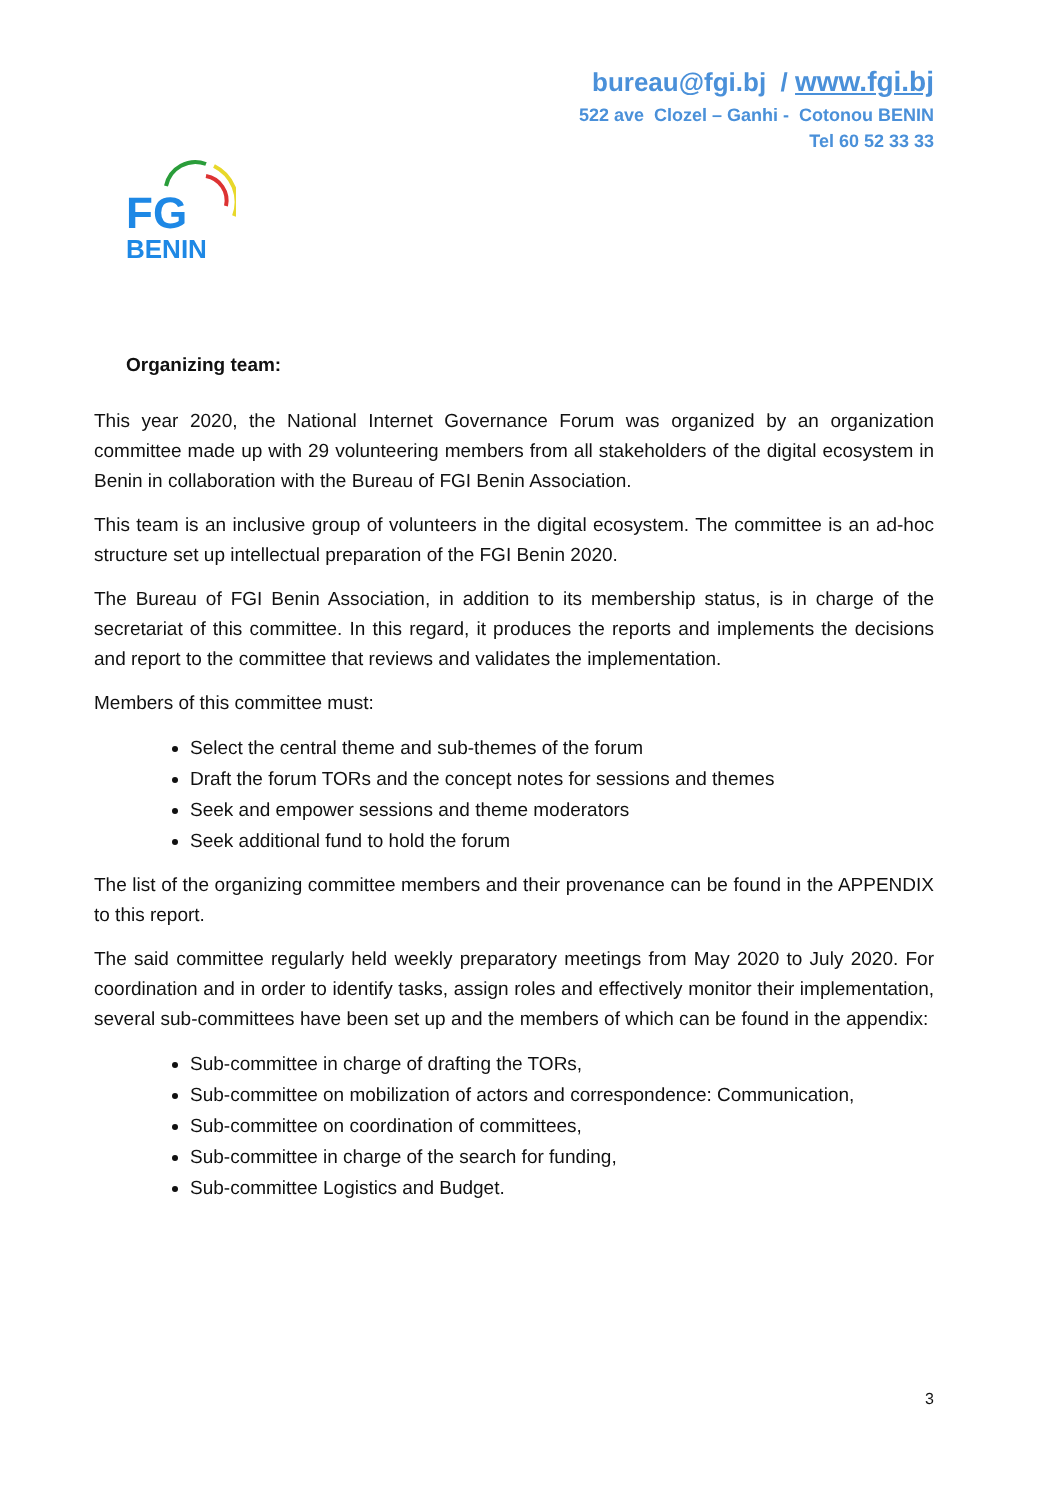bureau@fgi.bj / www.fgi.bj
522 ave Clozel – Ganhi - Cotonou BENIN
Tel 60 52 33 33
FG
BENIN
Organizing team:
This year 2020, the National Internet Governance Forum was organized by an organization committee made up with 29 volunteering members from all stakeholders of the digital ecosystem in Benin in collaboration with the Bureau of FGI Benin Association.
This team is an inclusive group of volunteers in the digital ecosystem. The committee is an ad-hoc structure set up intellectual preparation of the FGI Benin 2020.
The Bureau of FGI Benin Association, in addition to its membership status, is in charge of the secretariat of this committee. In this regard, it produces the reports and implements the decisions and report to the committee that reviews and validates the implementation.
Members of this committee must:
Select the central theme and sub-themes of the forum
Draft the forum TORs and the concept notes for sessions and themes
Seek and empower sessions and theme moderators
Seek additional fund to hold the forum
The list of the organizing committee members and their provenance can be found in the APPENDIX to this report.
The said committee regularly held weekly preparatory meetings from May 2020 to July 2020. For coordination and in order to identify tasks, assign roles and effectively monitor their implementation, several sub-committees have been set up and the members of which can be found in the appendix:
Sub-committee in charge of drafting the TORs,
Sub-committee on mobilization of actors and correspondence: Communication,
Sub-committee on coordination of committees,
Sub-committee in charge of the search for funding,
Sub-committee Logistics and Budget.
3